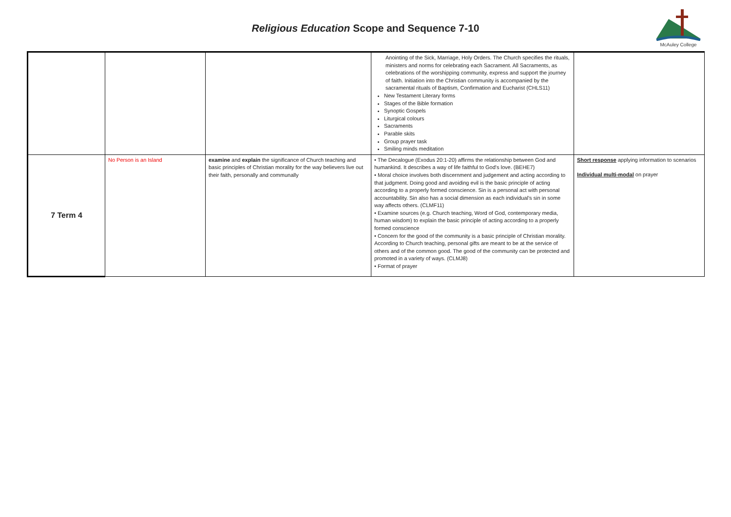Religious Education Scope and Sequence 7-10
McAuley College
| | | | Anointing of the Sick, Marriage, Holy Orders. The Church specifies the rituals, ministers and norms for celebrating each Sacrament. All Sacraments, as celebrations of the worshipping community, express and support the journey of faith. Initiation into the Christian community is accompanied by the sacramental rituals of Baptism, Confirmation and Eucharist (CHLS11) New Testament Literary forms Stages of the Bible formation Synoptic Gospels Liturgical colours Sacraments Parable skits Group prayer task Smiling minds meditation | |
| 7 Term 4 | No Person is an Island | examine and explain the significance of Church teaching and basic principles of Christian morality for the way believers live out their faith, personally and communally | • The Decalogue (Exodus 20:1-20) affirms the relationship between God and humankind. It describes a way of life faithful to God's love. (BEHE7) • Moral choice involves both discernment and judgement and acting according to that judgment. Doing good and avoiding evil is the basic principle of acting according to a properly formed conscience. Sin is a personal act with personal accountability. Sin also has a social dimension as each individual's sin in some way affects others. (CLMF11) • Examine sources (e.g. Church teaching, Word of God, contemporary media, human wisdom) to explain the basic principle of acting according to a properly formed conscience • Concern for the good of the community is a basic principle of Christian morality. According to Church teaching, personal gifts are meant to be at the service of others and of the common good. The good of the community can be protected and promoted in a variety of ways. (CLMJ8) • Format of prayer | Short response applying information to scenarios Individual multi-modal on prayer |